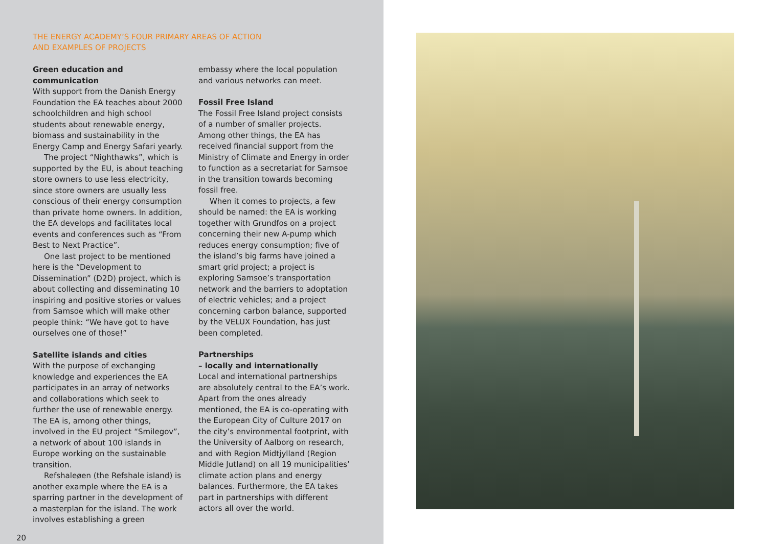THE ENERGY ACADEMY’S FOUR PRIMARY AREAS OF ACTION
AND EXAMPLES OF PROJECTS
Green education and communication
With support from the Danish Energy Foundation the EA teaches about 2000 schoolchildren and high school students about renewable energy, biomass and sustainability in the Energy Camp and Energy Safari yearly.
The project “Nighthawks”, which is supported by the EU, is about teaching store owners to use less electricity, since store owners are usually less conscious of their energy consumption than private home owners. In addition, the EA develops and facilitates local events and conferences such as “From Best to Next Practice”.
One last project to be mentioned here is the “Development to Dissemination” (D2D) project, which is about collecting and disseminating 10 inspiring and positive stories or values from Samsoe which will make other people think: “We have got to have ourselves one of those!”
Satellite islands and cities
With the purpose of exchanging knowledge and experiences the EA participates in an array of networks and collaborations which seek to further the use of renewable energy. The EA is, among other things, involved in the EU project “Smilegov”, a network of about 100 islands in Europe working on the sustainable transition.
Refshaleøen (the Refshale island) is another example where the EA is a sparring partner in the development of a masterplan for the island. The work involves establishing a green
20
embassy where the local population and various networks can meet.
Fossil Free Island
The Fossil Free Island project consists of a number of smaller projects. Among other things, the EA has received financial support from the Ministry of Climate and Energy in order to function as a secretariat for Samsoe in the transition towards becoming fossil free.
When it comes to projects, a few should be named: the EA is working together with Grundfos on a project concerning their new A-pump which reduces energy consumption; five of the island’s big farms have joined a smart grid project; a project is exploring Samsoe’s transportation network and the barriers to adoptation of electric vehicles; and a project concerning carbon balance, supported by the VELUX Foundation, has just been completed.
Partnerships
– locally and internationally
Local and international partnerships are absolutely central to the EA’s work. Apart from the ones already mentioned, the EA is co-operating with the European City of Culture 2017 on the city’s environmental footprint, with the University of Aalborg on research, and with Region Midtjylland (Region Middle Jutland) on all 19 municipalities’ climate action plans and energy balances. Furthermore, the EA takes part in partnerships with different actors all over the world.